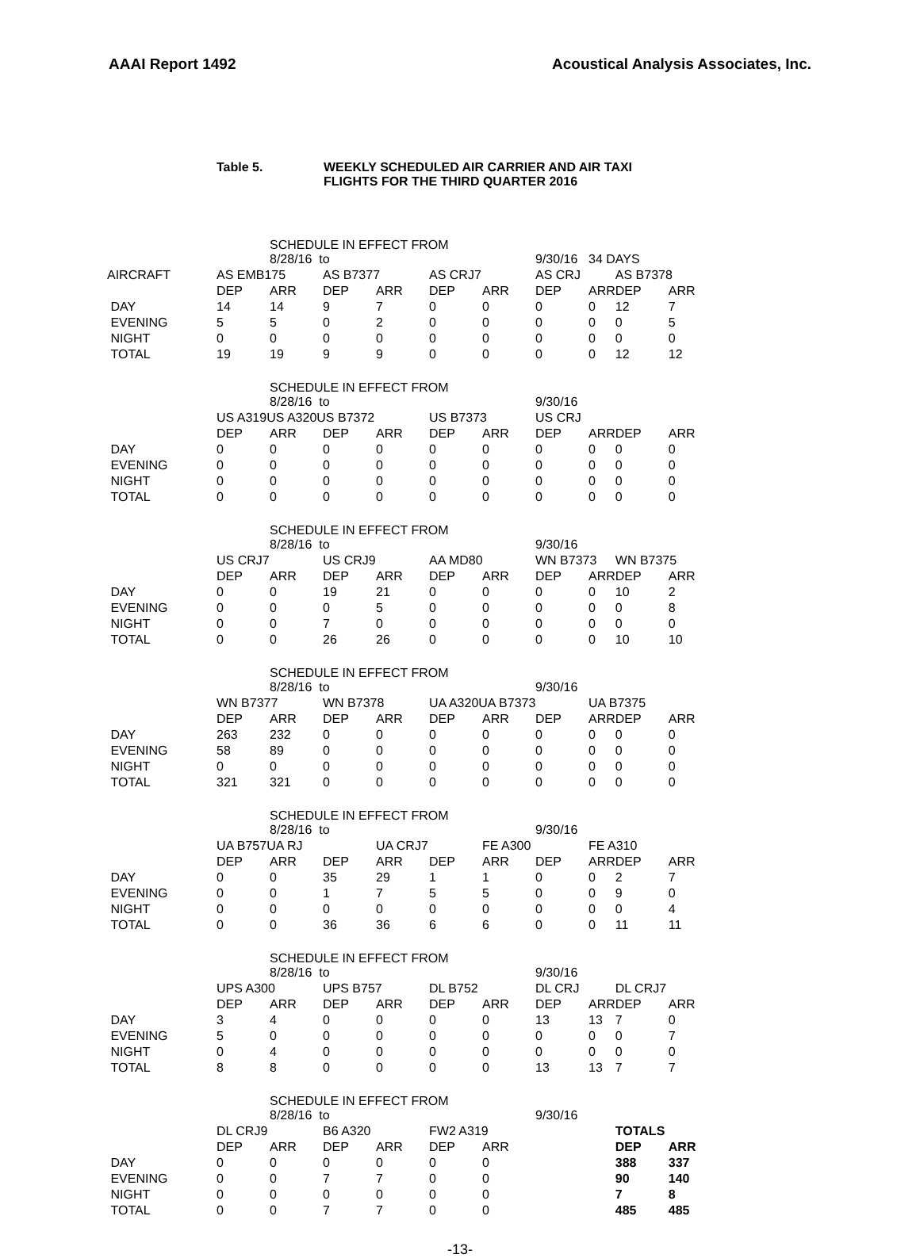AAAI Report 1492 Acoustical Analysis Associates, Inc.
Table 5. WEEKLY SCHEDULED AIR CARRIER AND AIR TAXI
FLIGHTS FOR THE THIRD QUARTER 2016
| | | SCHEDULE IN EFFECT FROM 8/28/16 to | | | | | 9/30/16 | 34 DAYS | | |
| AIRCRAFT | AS EMB175 | | AS B7377 | | AS CRJ7 | | AS CRJ | | AS B7378 | |
| | DEP | ARR | DEP | ARR | DEP | ARR | DEP | ARR | DEP | ARR |
| DAY | 14 | 14 | 9 | 7 | 0 | 0 | 0 | 0 | 12 | 7 |
| EVENING | 5 | 5 | 0 | 2 | 0 | 0 | 0 | 0 | 0 | 5 |
| NIGHT | 0 | 0 | 0 | 0 | 0 | 0 | 0 | 0 | 0 | 0 |
| TOTAL | 19 | 19 | 9 | 9 | 0 | 0 | 0 | 0 | 12 | 12 |
| | | SCHEDULE IN EFFECT FROM 8/28/16 to | | | | | 9/30/16 | | | |
| | US A319US A320US B7372 | | | | US B7373 | | US CRJ | | | |
| | DEP | ARR | DEP | ARR | DEP | ARR | DEP | ARR | DEP | ARR |
| DAY | 0 | 0 | 0 | 0 | 0 | 0 | 0 | 0 | 0 | 0 |
| EVENING | 0 | 0 | 0 | 0 | 0 | 0 | 0 | 0 | 0 | 0 |
| NIGHT | 0 | 0 | 0 | 0 | 0 | 0 | 0 | 0 | 0 | 0 |
| TOTAL | 0 | 0 | 0 | 0 | 0 | 0 | 0 | 0 | 0 | 0 |
| | | SCHEDULE IN EFFECT FROM 8/28/16 to | | | | | 9/30/16 | | | |
| | US CRJ7 | | US CRJ9 | | AA MD80 | | WN B7373 | | WN B7375 | |
| | DEP | ARR | DEP | ARR | DEP | ARR | DEP | ARR | DEP | ARR |
| DAY | 0 | 0 | 19 | 21 | 0 | 0 | 0 | 0 | 10 | 2 |
| EVENING | 0 | 0 | 0 | 5 | 0 | 0 | 0 | 0 | 0 | 8 |
| NIGHT | 0 | 0 | 7 | 0 | 0 | 0 | 0 | 0 | 0 | 0 |
| TOTAL | 0 | 0 | 26 | 26 | 0 | 0 | 0 | 0 | 10 | 10 |
| | | SCHEDULE IN EFFECT FROM 8/28/16 to | | | | | 9/30/16 | | | |
| | WN B7377 | | WN B7378 | | UA A320UA B7373 | | | UA B7375 | | |
| | DEP | ARR | DEP | ARR | DEP | ARR | DEP | ARR | DEP | ARR |
| DAY | 263 | 232 | 0 | 0 | 0 | 0 | 0 | 0 | 0 | 0 |
| EVENING | 58 | 89 | 0 | 0 | 0 | 0 | 0 | 0 | 0 | 0 |
| NIGHT | 0 | 0 | 0 | 0 | 0 | 0 | 0 | 0 | 0 | 0 |
| TOTAL | 321 | 321 | 0 | 0 | 0 | 0 | 0 | 0 | 0 | 0 |
| | | SCHEDULE IN EFFECT FROM 8/28/16 to | | | | | 9/30/16 | | | |
| | UA B757UA RJ | | | UA CRJ7 | | FE A300 | | FE A310 | | |
| | DEP | ARR | DEP | ARR | DEP | ARR | DEP | ARR | DEP | ARR |
| DAY | 0 | 0 | 35 | 29 | 1 | 1 | 0 | 0 | 2 | 7 |
| EVENING | 0 | 0 | 1 | 7 | 5 | 5 | 0 | 0 | 9 | 0 |
| NIGHT | 0 | 0 | 0 | 0 | 0 | 0 | 0 | 0 | 0 | 4 |
| TOTAL | 0 | 0 | 36 | 36 | 6 | 6 | 0 | 0 | 11 | 11 |
| | | SCHEDULE IN EFFECT FROM 8/28/16 to | | | | | 9/30/16 | | | |
| | UPS A300 | | UPS B757 | | DL B752 | | DL CRJ | | DL CRJ7 | |
| | DEP | ARR | DEP | ARR | DEP | ARR | DEP | ARR | DEP | ARR |
| DAY | 3 | 4 | 0 | 0 | 0 | 0 | 13 | 13 | 7 | 0 |
| EVENING | 5 | 0 | 0 | 0 | 0 | 0 | 0 | 0 | 0 | 7 |
| NIGHT | 0 | 4 | 0 | 0 | 0 | 0 | 0 | 0 | 0 | 0 |
| TOTAL | 8 | 8 | 0 | 0 | 0 | 0 | 13 | 13 | 7 | 7 |
| | | SCHEDULE IN EFFECT FROM 8/28/16 to | | | | | 9/30/16 | | | |
| | DL CRJ9 | | B6 A320 | | FW2 A319 | | | | TOTALS | |
| | DEP | ARR | DEP | ARR | DEP | ARR | | | DEP | ARR |
| DAY | 0 | 0 | 0 | 0 | 0 | 0 | | | 388 | 337 |
| EVENING | 0 | 0 | 7 | 7 | 0 | 0 | | | 90 | 140 |
| NIGHT | 0 | 0 | 0 | 0 | 0 | 0 | | | 7 | 8 |
| TOTAL | 0 | 0 | 7 | 7 | 0 | 0 | | | 485 | 485 |
-13-